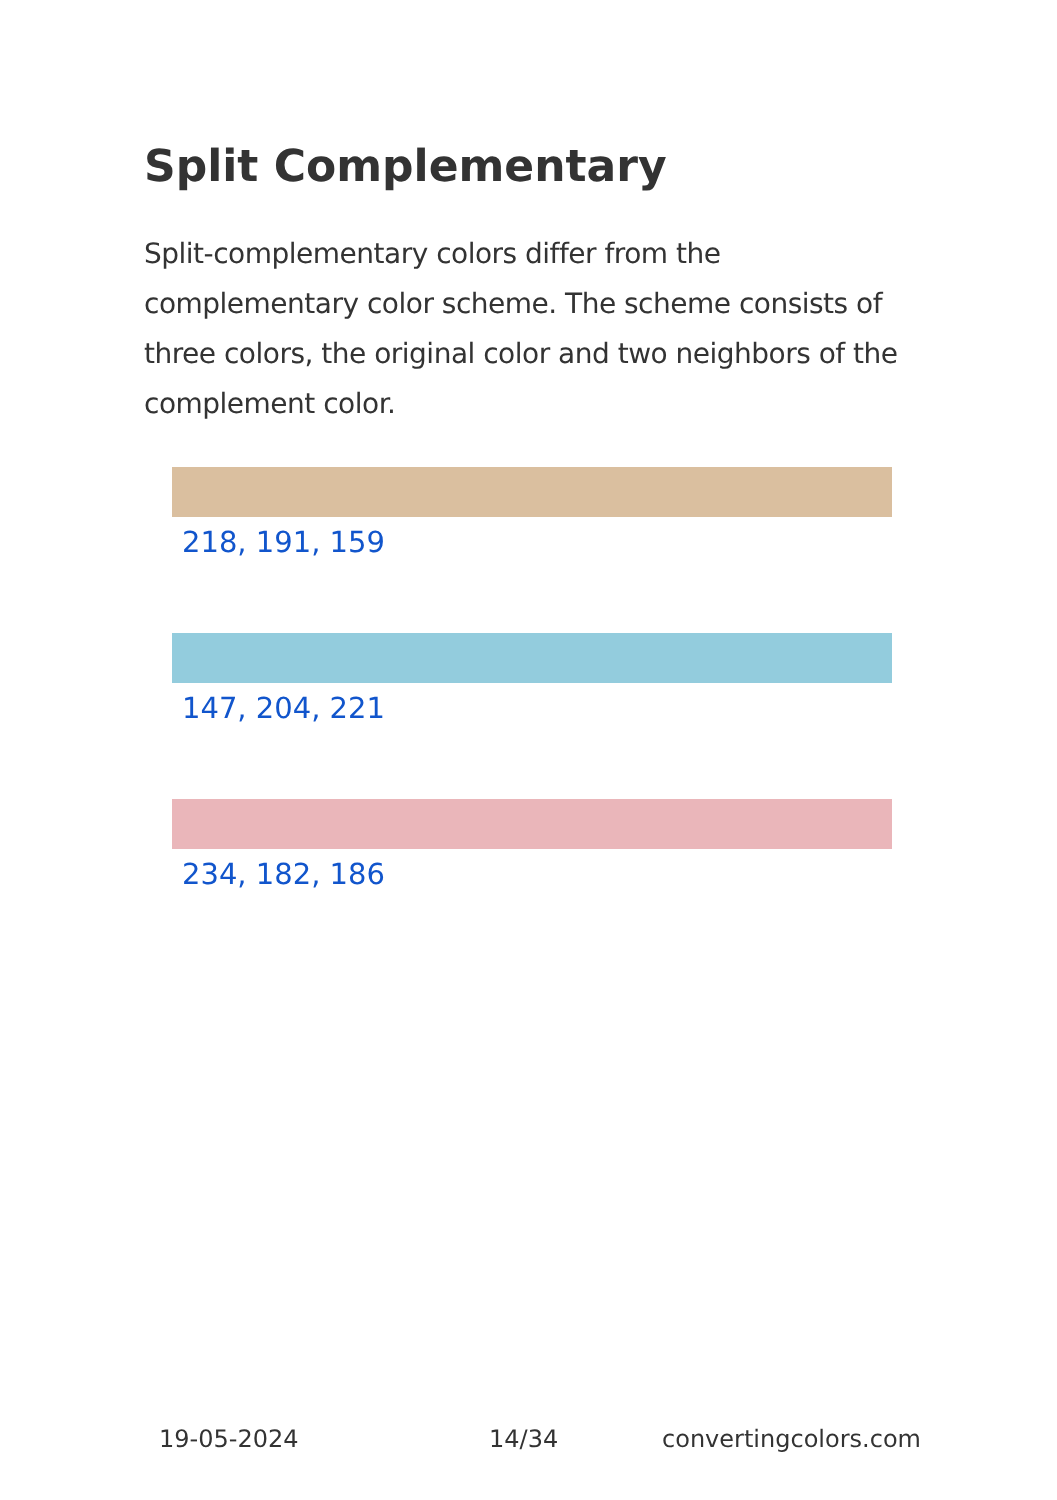Split Complementary
Split-complementary colors differ from the complementary color scheme. The scheme consists of three colors, the original color and two neighbors of the complement color.
218, 191, 159
147, 204, 221
234, 182, 186
19-05-2024 14/34 convertingcolors.com